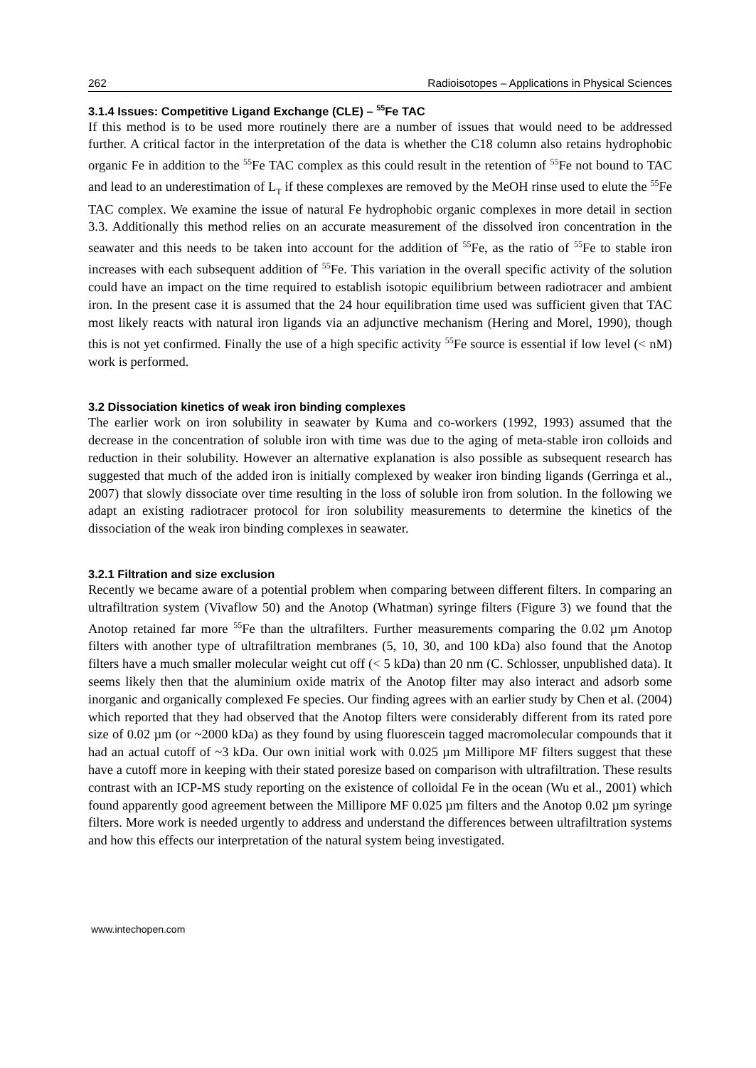262 Radioisotopes – Applications in Physical Sciences
3.1.4 Issues: Competitive Ligand Exchange (CLE) – <sup>55</sup>Fe TAC
If this method is to be used more routinely there are a number of issues that would need to be addressed further. A critical factor in the interpretation of the data is whether the C18 column also retains hydrophobic organic Fe in addition to the <sup>55</sup>Fe TAC complex as this could result in the retention of <sup>55</sup>Fe not bound to TAC and lead to an underestimation of L<sub>T</sub> if these complexes are removed by the MeOH rinse used to elute the <sup>55</sup>Fe TAC complex. We examine the issue of natural Fe hydrophobic organic complexes in more detail in section 3.3. Additionally this method relies on an accurate measurement of the dissolved iron concentration in the seawater and this needs to be taken into account for the addition of <sup>55</sup>Fe, as the ratio of <sup>55</sup>Fe to stable iron increases with each subsequent addition of <sup>55</sup>Fe. This variation in the overall specific activity of the solution could have an impact on the time required to establish isotopic equilibrium between radiotracer and ambient iron. In the present case it is assumed that the 24 hour equilibration time used was sufficient given that TAC most likely reacts with natural iron ligands via an adjunctive mechanism (Hering and Morel, 1990), though this is not yet confirmed. Finally the use of a high specific activity <sup>55</sup>Fe source is essential if low level (< nM) work is performed.
3.2 Dissociation kinetics of weak iron binding complexes
The earlier work on iron solubility in seawater by Kuma and co-workers (1992, 1993) assumed that the decrease in the concentration of soluble iron with time was due to the aging of meta-stable iron colloids and reduction in their solubility. However an alternative explanation is also possible as subsequent research has suggested that much of the added iron is initially complexed by weaker iron binding ligands (Gerringa et al., 2007) that slowly dissociate over time resulting in the loss of soluble iron from solution. In the following we adapt an existing radiotracer protocol for iron solubility measurements to determine the kinetics of the dissociation of the weak iron binding complexes in seawater.
3.2.1 Filtration and size exclusion
Recently we became aware of a potential problem when comparing between different filters. In comparing an ultrafiltration system (Vivaflow 50) and the Anotop (Whatman) syringe filters (Figure 3) we found that the Anotop retained far more <sup>55</sup>Fe than the ultrafilters. Further measurements comparing the 0.02 µm Anotop filters with another type of ultrafiltration membranes (5, 10, 30, and 100 kDa) also found that the Anotop filters have a much smaller molecular weight cut off (< 5 kDa) than 20 nm (C. Schlosser, unpublished data). It seems likely then that the aluminium oxide matrix of the Anotop filter may also interact and adsorb some inorganic and organically complexed Fe species. Our finding agrees with an earlier study by Chen et al. (2004) which reported that they had observed that the Anotop filters were considerably different from its rated pore size of 0.02 µm (or ~2000 kDa) as they found by using fluorescein tagged macromolecular compounds that it had an actual cutoff of ~3 kDa. Our own initial work with 0.025 µm Millipore MF filters suggest that these have a cutoff more in keeping with their stated poresize based on comparison with ultrafiltration. These results contrast with an ICP-MS study reporting on the existence of colloidal Fe in the ocean (Wu et al., 2001) which found apparently good agreement between the Millipore MF 0.025 µm filters and the Anotop 0.02 µm syringe filters. More work is needed urgently to address and understand the differences between ultrafiltration systems and how this effects our interpretation of the natural system being investigated.
www.intechopen.com